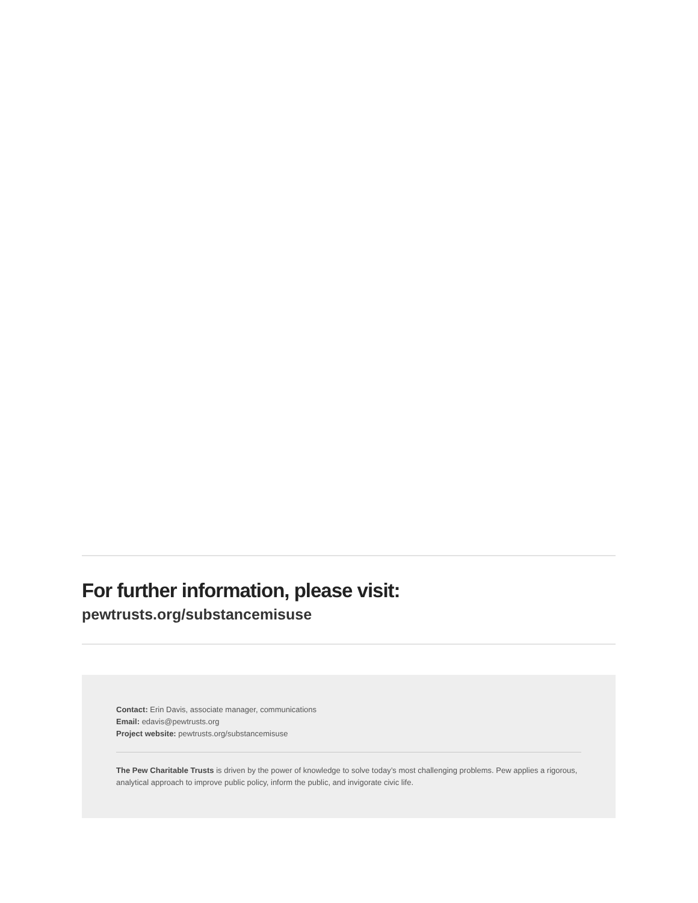For further information, please visit:
pewtrusts.org/substancemisuse
Contact: Erin Davis, associate manager, communications
Email: edavis@pewtrusts.org
Project website: pewtrusts.org/substancemisuse
The Pew Charitable Trusts is driven by the power of knowledge to solve today’s most challenging problems. Pew applies a rigorous, analytical approach to improve public policy, inform the public, and invigorate civic life.